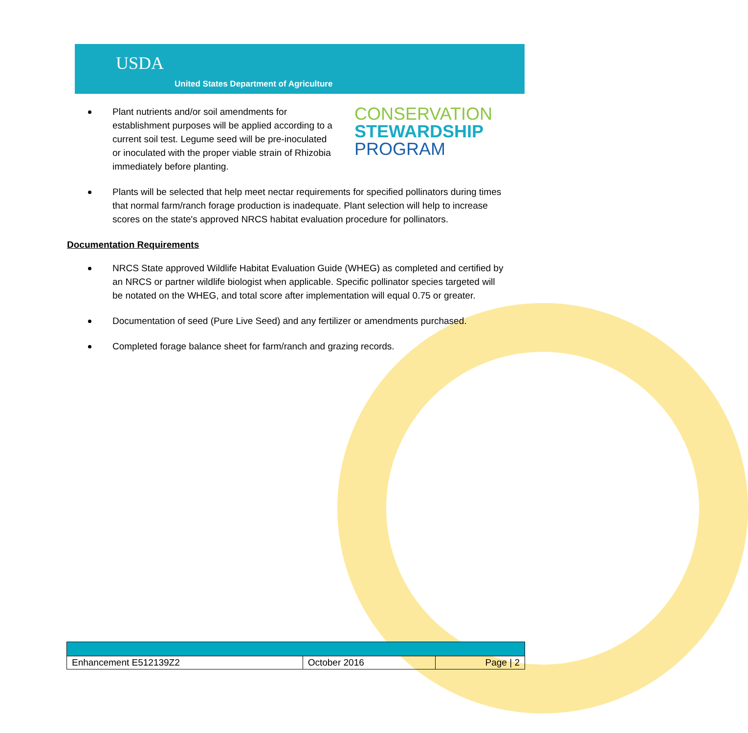USDA
United States Department of Agriculture
Plant nutrients and/or soil amendments for establishment purposes will be applied according to a current soil test. Legume seed will be pre-inoculated or inoculated with the proper viable strain of Rhizobia immediately before planting.
CONSERVATION
STEWARDSHIP
PROGRAM
Plants will be selected that help meet nectar requirements for specified pollinators during times that normal farm/ranch forage production is inadequate. Plant selection will help to increase scores on the state's approved NRCS habitat evaluation procedure for pollinators.
Documentation Requirements
NRCS State approved Wildlife Habitat Evaluation Guide (WHEG) as completed and certified by an NRCS or partner wildlife biologist when applicable. Specific pollinator species targeted will be notated on the WHEG, and total score after implementation will equal 0.75 or greater.
Documentation of seed (Pure Live Seed) and any fertilizer or amendments purchased.
Completed forage balance sheet for farm/ranch and grazing records.
| Enhancement E512139Z2 | October 2016 | Page / 2 |